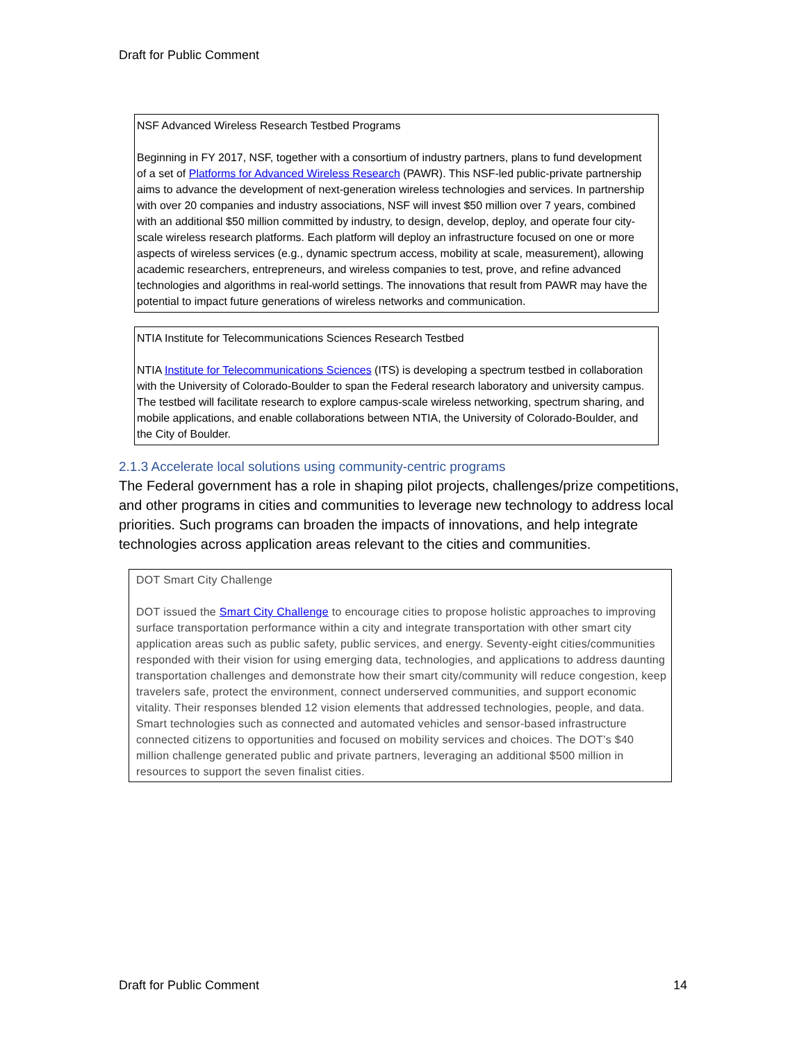Draft for Public Comment
NSF Advanced Wireless Research Testbed Programs
Beginning in FY 2017, NSF, together with a consortium of industry partners, plans to fund development of a set of Platforms for Advanced Wireless Research (PAWR). This NSF-led public-private partnership aims to advance the development of next-generation wireless technologies and services. In partnership with over 20 companies and industry associations, NSF will invest $50 million over 7 years, combined with an additional $50 million committed by industry, to design, develop, deploy, and operate four city-scale wireless research platforms. Each platform will deploy an infrastructure focused on one or more aspects of wireless services (e.g., dynamic spectrum access, mobility at scale, measurement), allowing academic researchers, entrepreneurs, and wireless companies to test, prove, and refine advanced technologies and algorithms in real-world settings. The innovations that result from PAWR may have the potential to impact future generations of wireless networks and communication.
NTIA Institute for Telecommunications Sciences Research Testbed
NTIA Institute for Telecommunications Sciences (ITS) is developing a spectrum testbed in collaboration with the University of Colorado-Boulder to span the Federal research laboratory and university campus. The testbed will facilitate research to explore campus-scale wireless networking, spectrum sharing, and mobile applications, and enable collaborations between NTIA, the University of Colorado-Boulder, and the City of Boulder.
2.1.3 Accelerate local solutions using community-centric programs
The Federal government has a role in shaping pilot projects, challenges/prize competitions, and other programs in cities and communities to leverage new technology to address local priorities. Such programs can broaden the impacts of innovations, and help integrate technologies across application areas relevant to the cities and communities.
DOT Smart City Challenge
DOT issued the Smart City Challenge to encourage cities to propose holistic approaches to improving surface transportation performance within a city and integrate transportation with other smart city application areas such as public safety, public services, and energy. Seventy-eight cities/communities responded with their vision for using emerging data, technologies, and applications to address daunting transportation challenges and demonstrate how their smart city/community will reduce congestion, keep travelers safe, protect the environment, connect underserved communities, and support economic vitality. Their responses blended 12 vision elements that addressed technologies, people, and data. Smart technologies such as connected and automated vehicles and sensor-based infrastructure connected citizens to opportunities and focused on mobility services and choices. The DOT’s $40 million challenge generated public and private partners, leveraging an additional $500 million in resources to support the seven finalist cities.
Draft for Public Comment 14